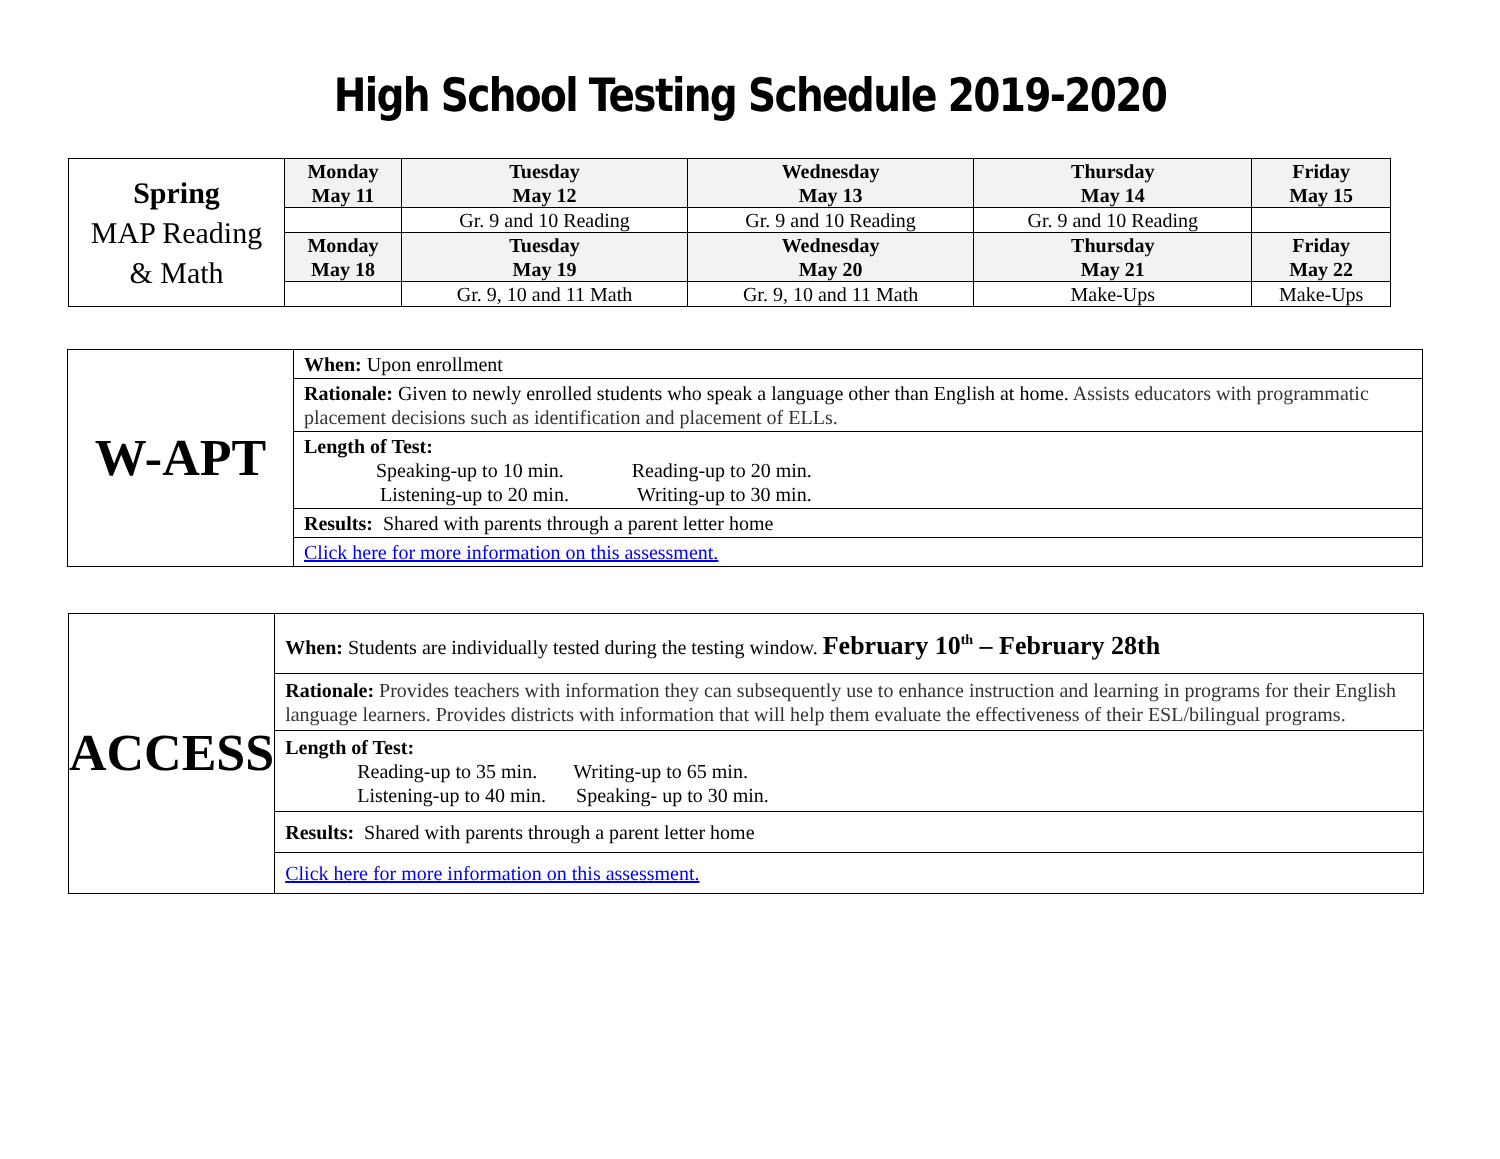High School Testing Schedule 2019-2020
| Spring MAP Reading & Math | Monday May 11 | Tuesday May 12 | Wednesday May 13 | Thursday May 14 | Friday May 15 |
| | | Gr. 9 and 10 Reading | Gr. 9 and 10 Reading | Gr. 9 and 10 Reading | |
| | Monday May 18 | Tuesday May 19 | Wednesday May 20 | Thursday May 21 | Friday May 22 |
| | | Gr. 9, 10 and 11 Math | Gr. 9, 10 and 11 Math | Make-Ups | Make-Ups |
| W-APT | When: Upon enrollment |
| | Rationale: Given to newly enrolled students who speak a language other than English at home. Assists educators with programmatic placement decisions such as identification and placement of ELLs. |
| | Length of Test: Speaking-up to 10 min. Reading-up to 20 min. Listening-up to 20 min. Writing-up to 30 min. |
| | Results: Shared with parents through a parent letter home |
| | Click here for more information on this assessment. |
| ACCESS | When: Students are individually tested during the testing window. February 10<sup>th</sup> – February 28th |
| | Rationale: Provides teachers with information they can subsequently use to enhance instruction and learning in programs for their English language learners. Provides districts with information that will help them evaluate the effectiveness of their ESL/bilingual programs. |
| | Length of Test: Reading-up to 35 min. Writing-up to 65 min. Listening-up to 40 min. Speaking- up to 30 min. |
| | Results: Shared with parents through a parent letter home |
| | Click here for more information on this assessment. |